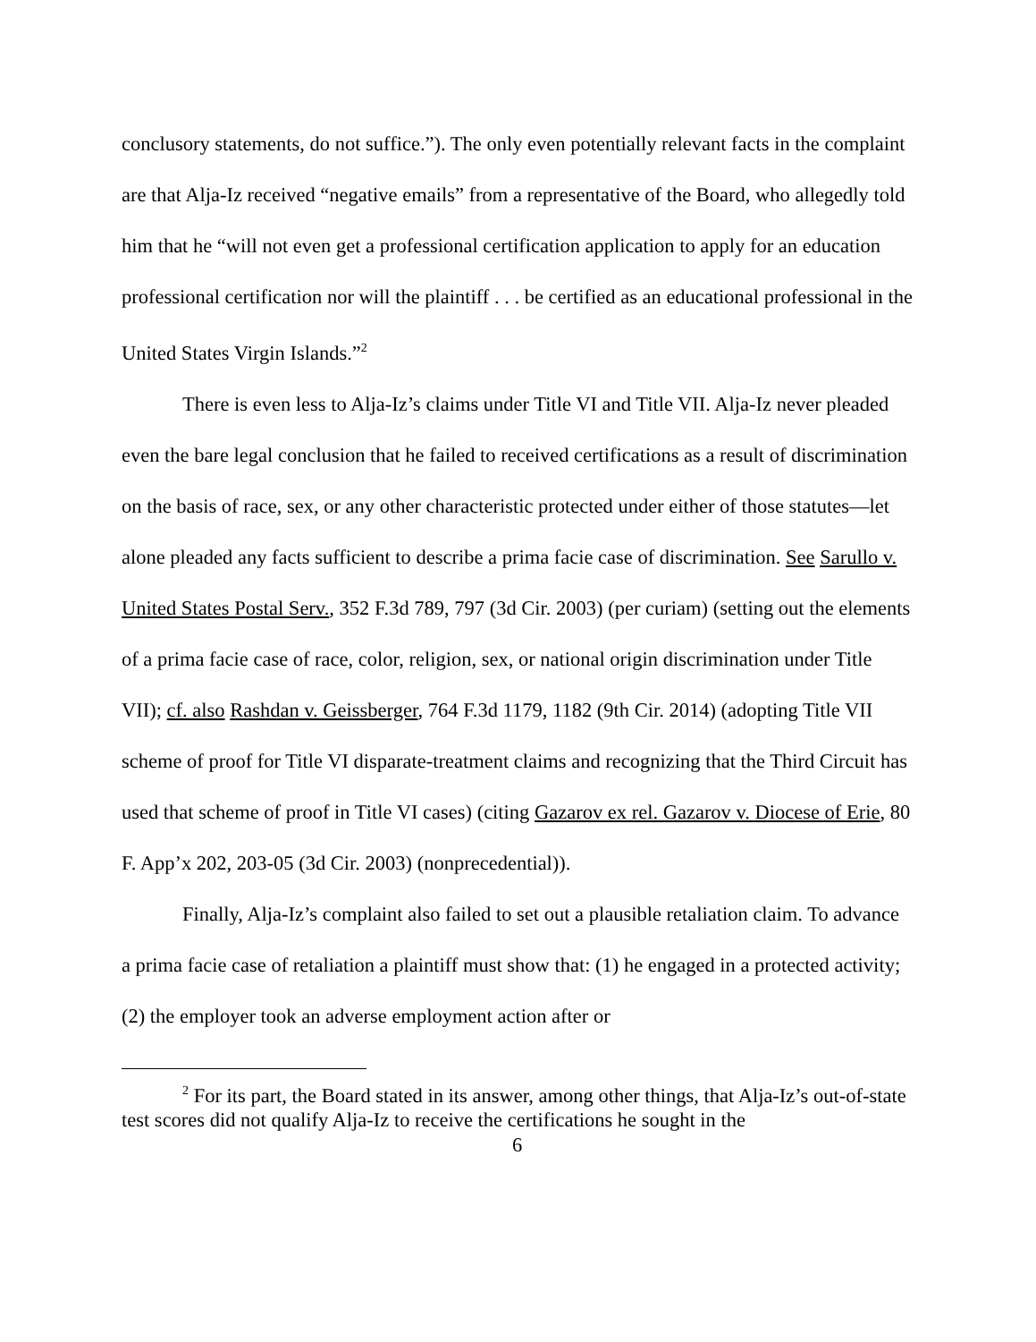conclusory statements, do not suffice.”). The only even potentially relevant facts in the complaint are that Alja-Iz received “negative emails” from a representative of the Board, who allegedly told him that he “will not even get a professional certification application to apply for an education professional certification nor will the plaintiff . . . be certified as an educational professional in the United States Virgin Islands.”<sup>2</sup>
There is even less to Alja-Iz’s claims under Title VI and Title VII. Alja-Iz never pleaded even the bare legal conclusion that he failed to received certifications as a result of discrimination on the basis of race, sex, or any other characteristic protected under either of those statutes—let alone pleaded any facts sufficient to describe a prima facie case of discrimination. See Sarullo v. United States Postal Serv., 352 F.3d 789, 797 (3d Cir. 2003) (per curiam) (setting out the elements of a prima facie case of race, color, religion, sex, or national origin discrimination under Title VII); cf. also Rashdan v. Geissberger, 764 F.3d 1179, 1182 (9th Cir. 2014) (adopting Title VII scheme of proof for Title VI disparate-treatment claims and recognizing that the Third Circuit has used that scheme of proof in Title VI cases) (citing Gazarov ex rel. Gazarov v. Diocese of Erie, 80 F. App’x 202, 203-05 (3d Cir. 2003) (nonprecedential)).
Finally, Alja-Iz’s complaint also failed to set out a plausible retaliation claim. To advance a prima facie case of retaliation a plaintiff must show that: (1) he engaged in a protected activity; (2) the employer took an adverse employment action after or
<sup>2</sup> For its part, the Board stated in its answer, among other things, that Alja-Iz’s out-of-state test scores did not qualify Alja-Iz to receive the certifications he sought in the
6